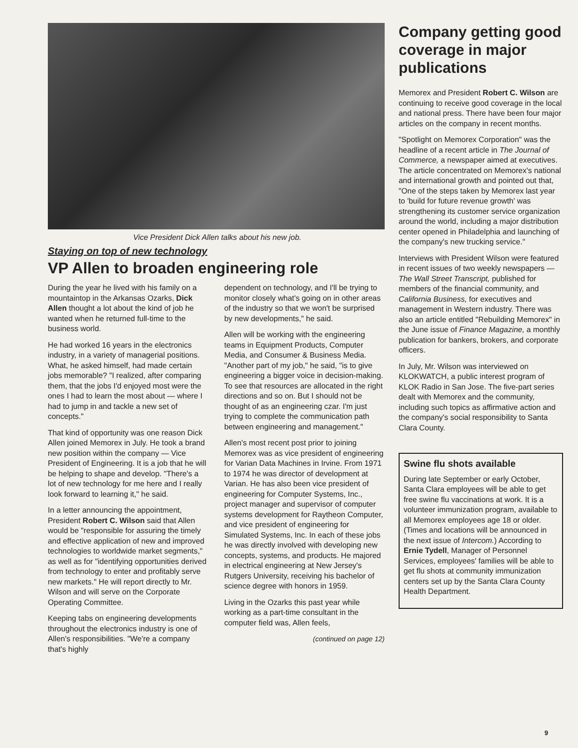Vice President Dick Allen talks about his new job.
Staying on top of new technology
VP Allen to broaden engineering role
During the year he lived with his family on a mountaintop in the Arkansas Ozarks, Dick Allen thought a lot about the kind of job he wanted when he returned full-time to the business world.
He had worked 16 years in the electronics industry, in a variety of managerial positions. What, he asked himself, had made certain jobs memorable? "I realized, after comparing them, that the jobs I'd enjoyed most were the ones I had to learn the most about — where I had to jump in and tackle a new set of concepts."
That kind of opportunity was one reason Dick Allen joined Memorex in July. He took a brand new position within the company — Vice President of Engineering. It is a job that he will be helping to shape and develop. "There's a lot of new technology for me here and I really look forward to learning it," he said.
In a letter announcing the appointment, President Robert C. Wilson said that Allen would be "responsible for assuring the timely and effective application of new and improved technologies to worldwide market segments," as well as for "identifying opportunities derived from technology to enter and profitably serve new markets." He will report directly to Mr. Wilson and will serve on the Corporate Operating Committee.
Keeping tabs on engineering developments throughout the electronics industry is one of Allen's responsibilities. "We're a company that's highly
dependent on technology, and I'll be trying to monitor closely what's going on in other areas of the industry so that we won't be surprised by new developments," he said.
Allen will be working with the engineering teams in Equipment Products, Computer Media, and Consumer & Business Media. "Another part of my job," he said, "is to give engineering a bigger voice in decision-making. To see that resources are allocated in the right directions and so on. But I should not be thought of as an engineering czar. I'm just trying to complete the communication path between engineering and management."
Allen's most recent post prior to joining Memorex was as vice president of engineering for Varian Data Machines in Irvine. From 1971 to 1974 he was director of development at Varian. He has also been vice president of engineering for Computer Systems, Inc., project manager and supervisor of computer systems development for Raytheon Computer, and vice president of engineering for Simulated Systems, Inc. In each of these jobs he was directly involved with developing new concepts, systems, and products. He majored in electrical engineering at New Jersey's Rutgers University, receiving his bachelor of science degree with honors in 1959.
Living in the Ozarks this past year while working as a part-time consultant in the computer field was, Allen feels,
(continued on page 12)
Company getting good coverage in major publications
Memorex and President Robert C. Wilson are continuing to receive good coverage in the local and national press. There have been four major articles on the company in recent months.
"Spotlight on Memorex Corporation" was the headline of a recent article in The Journal of Commerce, a newspaper aimed at executives. The article concentrated on Memorex's national and international growth and pointed out that, "One of the steps taken by Memorex last year to 'build for future revenue growth' was strengthening its customer service organization around the world, including a major distribution center opened in Philadelphia and launching of the company's new trucking service."
Interviews with President Wilson were featured in recent issues of two weekly newspapers — The Wall Street Transcript, published for members of the financial community, and California Business, for executives and management in Western industry. There was also an article entitled "Rebuilding Memorex" in the June issue of Finance Magazine, a monthly publication for bankers, brokers, and corporate officers.
In July, Mr. Wilson was interviewed on KLOKWATCH, a public interest program of KLOK Radio in San Jose. The five-part series dealt with Memorex and the community, including such topics as affirmative action and the company's social responsibility to Santa Clara County.
Swine flu shots available
During late September or early October, Santa Clara employees will be able to get free swine flu vaccinations at work. It is a volunteer immunization program, available to all Memorex employees age 18 or older. (Times and locations will be announced in the next issue of Intercom.) According to Ernie Tydell, Manager of Personnel Services, employees' families will be able to get flu shots at community immunization centers set up by the Santa Clara County Health Department.
9